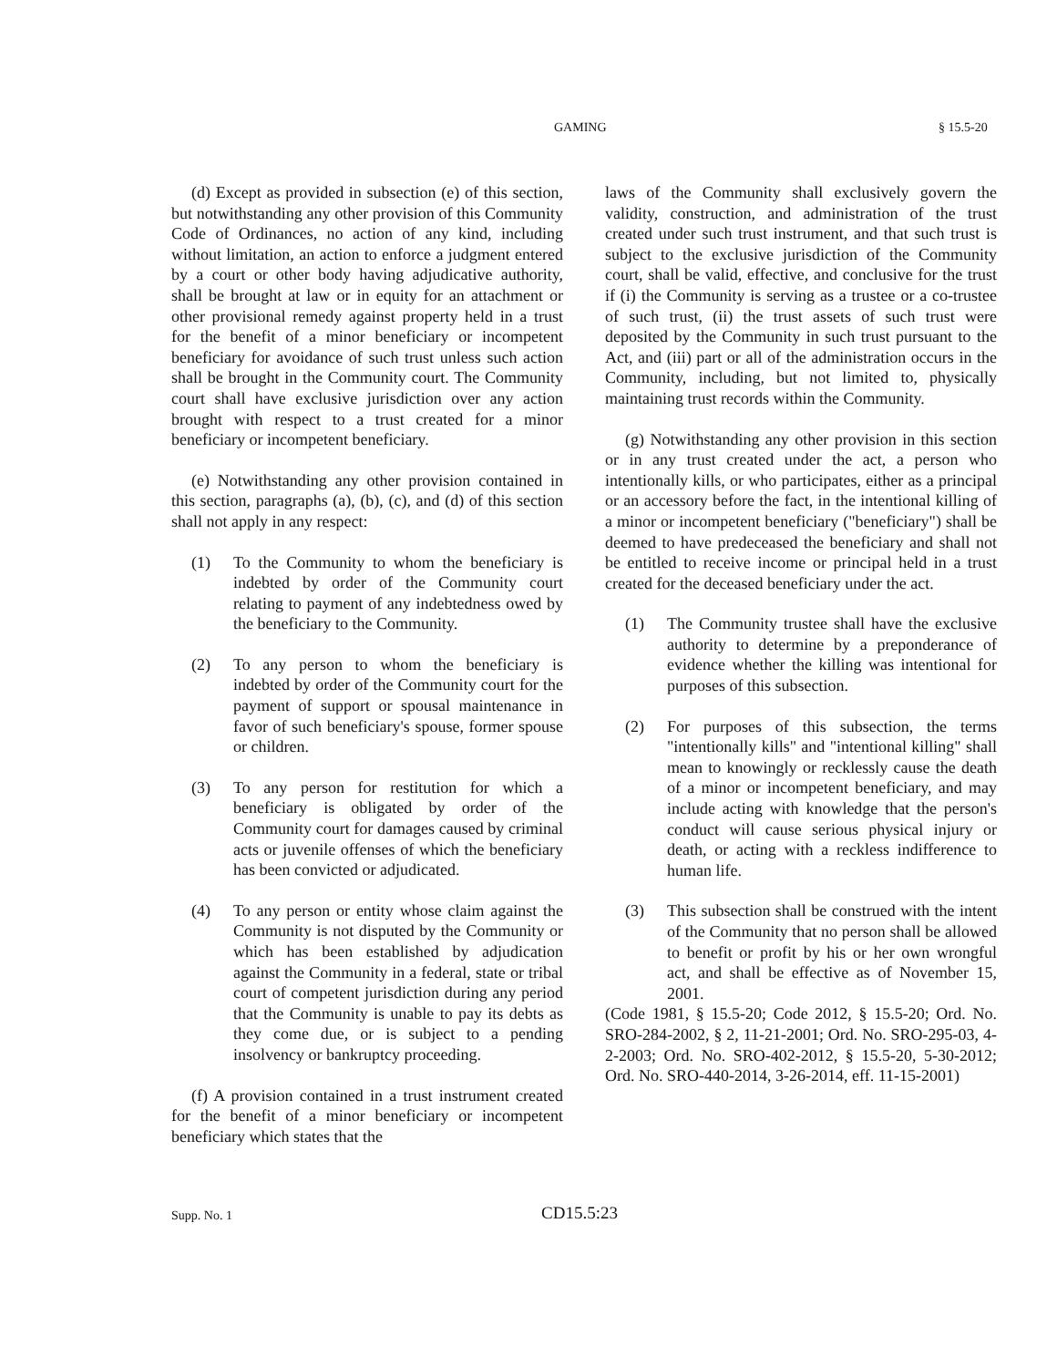GAMING § 15.5-20
(d) Except as provided in subsection (e) of this section, but notwithstanding any other provision of this Community Code of Ordinances, no action of any kind, including without limitation, an action to enforce a judgment entered by a court or other body having adjudicative authority, shall be brought at law or in equity for an attachment or other provisional remedy against property held in a trust for the benefit of a minor beneficiary or incompetent beneficiary for avoidance of such trust unless such action shall be brought in the Community court. The Community court shall have exclusive jurisdiction over any action brought with respect to a trust created for a minor beneficiary or incompetent beneficiary.
(e) Notwithstanding any other provision contained in this section, paragraphs (a), (b), (c), and (d) of this section shall not apply in any respect:
(1) To the Community to whom the beneficiary is indebted by order of the Community court relating to payment of any indebtedness owed by the beneficiary to the Community.
(2) To any person to whom the beneficiary is indebted by order of the Community court for the payment of support or spousal maintenance in favor of such beneficiary's spouse, former spouse or children.
(3) To any person for restitution for which a beneficiary is obligated by order of the Community court for damages caused by criminal acts or juvenile offenses of which the beneficiary has been convicted or adjudicated.
(4) To any person or entity whose claim against the Community is not disputed by the Community or which has been established by adjudication against the Community in a federal, state or tribal court of competent jurisdiction during any period that the Community is unable to pay its debts as they come due, or is subject to a pending insolvency or bankruptcy proceeding.
(f) A provision contained in a trust instrument created for the benefit of a minor beneficiary or incompetent beneficiary which states that the
laws of the Community shall exclusively govern the validity, construction, and administration of the trust created under such trust instrument, and that such trust is subject to the exclusive jurisdiction of the Community court, shall be valid, effective, and conclusive for the trust if (i) the Community is serving as a trustee or a co-trustee of such trust, (ii) the trust assets of such trust were deposited by the Community in such trust pursuant to the Act, and (iii) part or all of the administration occurs in the Community, including, but not limited to, physically maintaining trust records within the Community.
(g) Notwithstanding any other provision in this section or in any trust created under the act, a person who intentionally kills, or who participates, either as a principal or an accessory before the fact, in the intentional killing of a minor or incompetent beneficiary ("beneficiary") shall be deemed to have predeceased the beneficiary and shall not be entitled to receive income or principal held in a trust created for the deceased beneficiary under the act.
(1) The Community trustee shall have the exclusive authority to determine by a preponderance of evidence whether the killing was intentional for purposes of this subsection.
(2) For purposes of this subsection, the terms "intentionally kills" and "intentional killing" shall mean to knowingly or recklessly cause the death of a minor or incompetent beneficiary, and may include acting with knowledge that the person's conduct will cause serious physical injury or death, or acting with a reckless indifference to human life.
(3) This subsection shall be construed with the intent of the Community that no person shall be allowed to benefit or profit by his or her own wrongful act, and shall be effective as of November 15, 2001.
(Code 1981, § 15.5-20; Code 2012, § 15.5-20; Ord. No. SRO-284-2002, § 2, 11-21-2001; Ord. No. SRO-295-03, 4-2-2003; Ord. No. SRO-402-2012, § 15.5-20, 5-30-2012; Ord. No. SRO-440-2014, 3-26-2014, eff. 11-15-2001)
Supp. No. 1 CD15.5:23